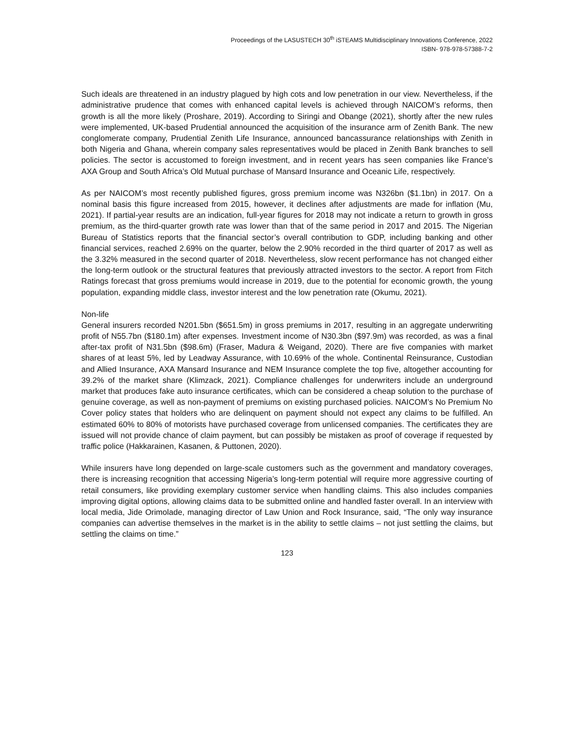Proceedings of the LASUSTECH 30<sup>th</sup> iSTEAMS Multidisciplinary Innovations Conference, 2022
ISBN- 978-978-57388-7-2
Such ideals are threatened in an industry plagued by high cots and low penetration in our view. Nevertheless, if the administrative prudence that comes with enhanced capital levels is achieved through NAICOM’s reforms, then growth is all the more likely (Proshare, 2019). According to Siringi and Obange (2021), shortly after the new rules were implemented, UK-based Prudential announced the acquisition of the insurance arm of Zenith Bank. The new conglomerate company, Prudential Zenith Life Insurance, announced bancassurance relationships with Zenith in both Nigeria and Ghana, wherein company sales representatives would be placed in Zenith Bank branches to sell policies. The sector is accustomed to foreign investment, and in recent years has seen companies like France’s AXA Group and South Africa’s Old Mutual purchase of Mansard Insurance and Oceanic Life, respectively.
As per NAICOM’s most recently published figures, gross premium income was N326bn ($1.1bn) in 2017. On a nominal basis this figure increased from 2015, however, it declines after adjustments are made for inflation (Mu, 2021). If partial-year results are an indication, full-year figures for 2018 may not indicate a return to growth in gross premium, as the third-quarter growth rate was lower than that of the same period in 2017 and 2015. The Nigerian Bureau of Statistics reports that the financial sector’s overall contribution to GDP, including banking and other financial services, reached 2.69% on the quarter, below the 2.90% recorded in the third quarter of 2017 as well as the 3.32% measured in the second quarter of 2018. Nevertheless, slow recent performance has not changed either the long-term outlook or the structural features that previously attracted investors to the sector. A report from Fitch Ratings forecast that gross premiums would increase in 2019, due to the potential for economic growth, the young population, expanding middle class, investor interest and the low penetration rate (Okumu, 2021).
Non-life
General insurers recorded N201.5bn ($651.5m) in gross premiums in 2017, resulting in an aggregate underwriting profit of N55.7bn ($180.1m) after expenses. Investment income of N30.3bn ($97.9m) was recorded, as was a final after-tax profit of N31.5bn ($98.6m) (Fraser, Madura & Weigand, 2020). There are five companies with market shares of at least 5%, led by Leadway Assurance, with 10.69% of the whole. Continental Reinsurance, Custodian and Allied Insurance, AXA Mansard Insurance and NEM Insurance complete the top five, altogether accounting for 39.2% of the market share (Klimzack, 2021). Compliance challenges for underwriters include an underground market that produces fake auto insurance certificates, which can be considered a cheap solution to the purchase of genuine coverage, as well as non-payment of premiums on existing purchased policies. NAICOM’s No Premium No Cover policy states that holders who are delinquent on payment should not expect any claims to be fulfilled. An estimated 60% to 80% of motorists have purchased coverage from unlicensed companies. The certificates they are issued will not provide chance of claim payment, but can possibly be mistaken as proof of coverage if requested by traffic police (Hakkarainen, Kasanen, & Puttonen, 2020).
While insurers have long depended on large-scale customers such as the government and mandatory coverages, there is increasing recognition that accessing Nigeria’s long-term potential will require more aggressive courting of retail consumers, like providing exemplary customer service when handling claims. This also includes companies improving digital options, allowing claims data to be submitted online and handled faster overall. In an interview with local media, Jide Orimolade, managing director of Law Union and Rock Insurance, said, “The only way insurance companies can advertise themselves in the market is in the ability to settle claims – not just settling the claims, but settling the claims on time.”
123